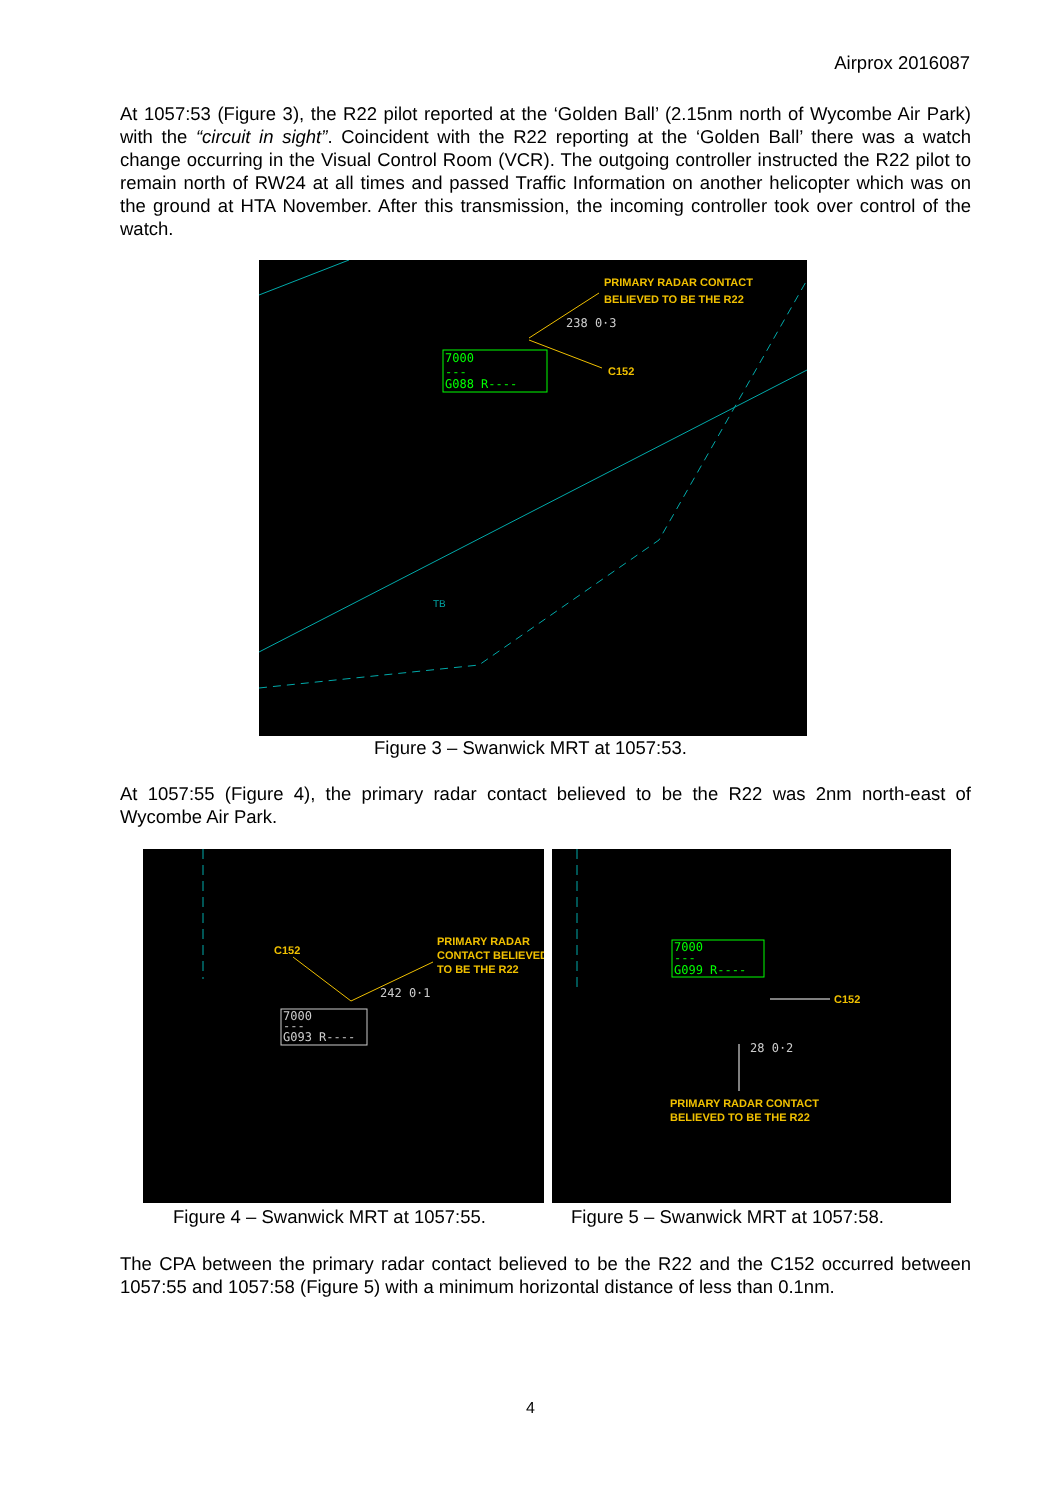Airprox 2016087
At 1057:53 (Figure 3), the R22 pilot reported at the ‘Golden Ball’ (2.15nm north of Wycombe Air Park) with the “circuit in sight”. Coincident with the R22 reporting at the ‘Golden Ball’ there was a watch change occurring in the Visual Control Room (VCR). The outgoing controller instructed the R22 pilot to remain north of RW24 at all times and passed Traffic Information on another helicopter which was on the ground at HTA November. After this transmission, the incoming controller took over control of the watch.
7000
---
G088 R----
238 0·3
PRIMARY RADAR CONTACT
BELIEVED TO BE THE R22
C152
TB
Figure 3 – Swanwick MRT at 1057:53.
At 1057:55 (Figure 4), the primary radar contact believed to be the R22 was 2nm north-east of Wycombe Air Park.
7000
---
G093 R----
242 0·1
C152
PRIMARY RADAR
CONTACT BELIEVED
TO BE THE R22
7000
---
G099 R----
28 0·2
C152
PRIMARY RADAR CONTACT
BELIEVED TO BE THE R22
Figure 4 – Swanwick MRT at 1057:55.
Figure 5 – Swanwick MRT at 1057:58.
The CPA between the primary radar contact believed to be the R22 and the C152 occurred between 1057:55 and 1057:58 (Figure 5) with a minimum horizontal distance of less than 0.1nm.
4